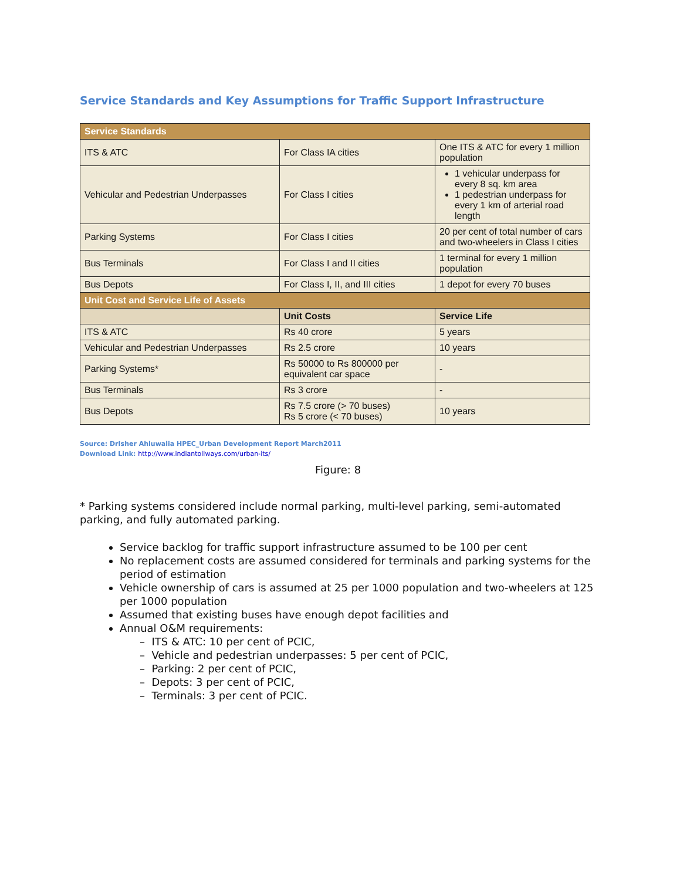Service Standards and Key Assumptions for Traffic Support Infrastructure
| Service Standards | | |
| --- | --- | --- |
| ITS & ATC | For Class IA cities | One ITS & ATC for every 1 million population |
| Vehicular and Pedestrian Underpasses | For Class I cities | 1 vehicular underpass for every 8 sq. km area 1 pedestrian underpass for every 1 km of arterial road length |
| Parking Systems | For Class I cities | 20 per cent of total number of cars and two-wheelers in Class I cities |
| Bus Terminals | For Class I and II cities | 1 terminal for every 1 million population |
| Bus Depots | For Class I, II, and III cities | 1 depot for every 70 buses |
| Unit Cost and Service Life of Assets | | |
| | Unit Costs | Service Life |
| ITS & ATC | Rs 40 crore | 5 years |
| Vehicular and Pedestrian Underpasses | Rs 2.5 crore | 10 years |
| Parking Systems* | Rs 50000 to Rs 800000 per equivalent car space | - |
| Bus Terminals | Rs 3 crore | - |
| Bus Depots | Rs 7.5 crore (> 70 buses) Rs 5 crore (< 70 buses) | 10 years |
Source: DrIsher Ahluwalia HPEC_Urban Development Report March2011
Download Link: http://www.indiantollways.com/urban-its/
Figure: 8
* Parking systems considered include normal parking, multi-level parking, semi-automated parking, and fully automated parking.
Service backlog for traffic support infrastructure assumed to be 100 per cent
No replacement costs are assumed considered for terminals and parking systems for the period of estimation
Vehicle ownership of cars is assumed at 25 per 1000 population and two-wheelers at 125 per 1000 population
Assumed that existing buses have enough depot facilities and
Annual O&M requirements:
– ITS & ATC: 10 per cent of PCIC,
– Vehicle and pedestrian underpasses: 5 per cent of PCIC,
– Parking: 2 per cent of PCIC,
– Depots: 3 per cent of PCIC,
– Terminals: 3 per cent of PCIC.